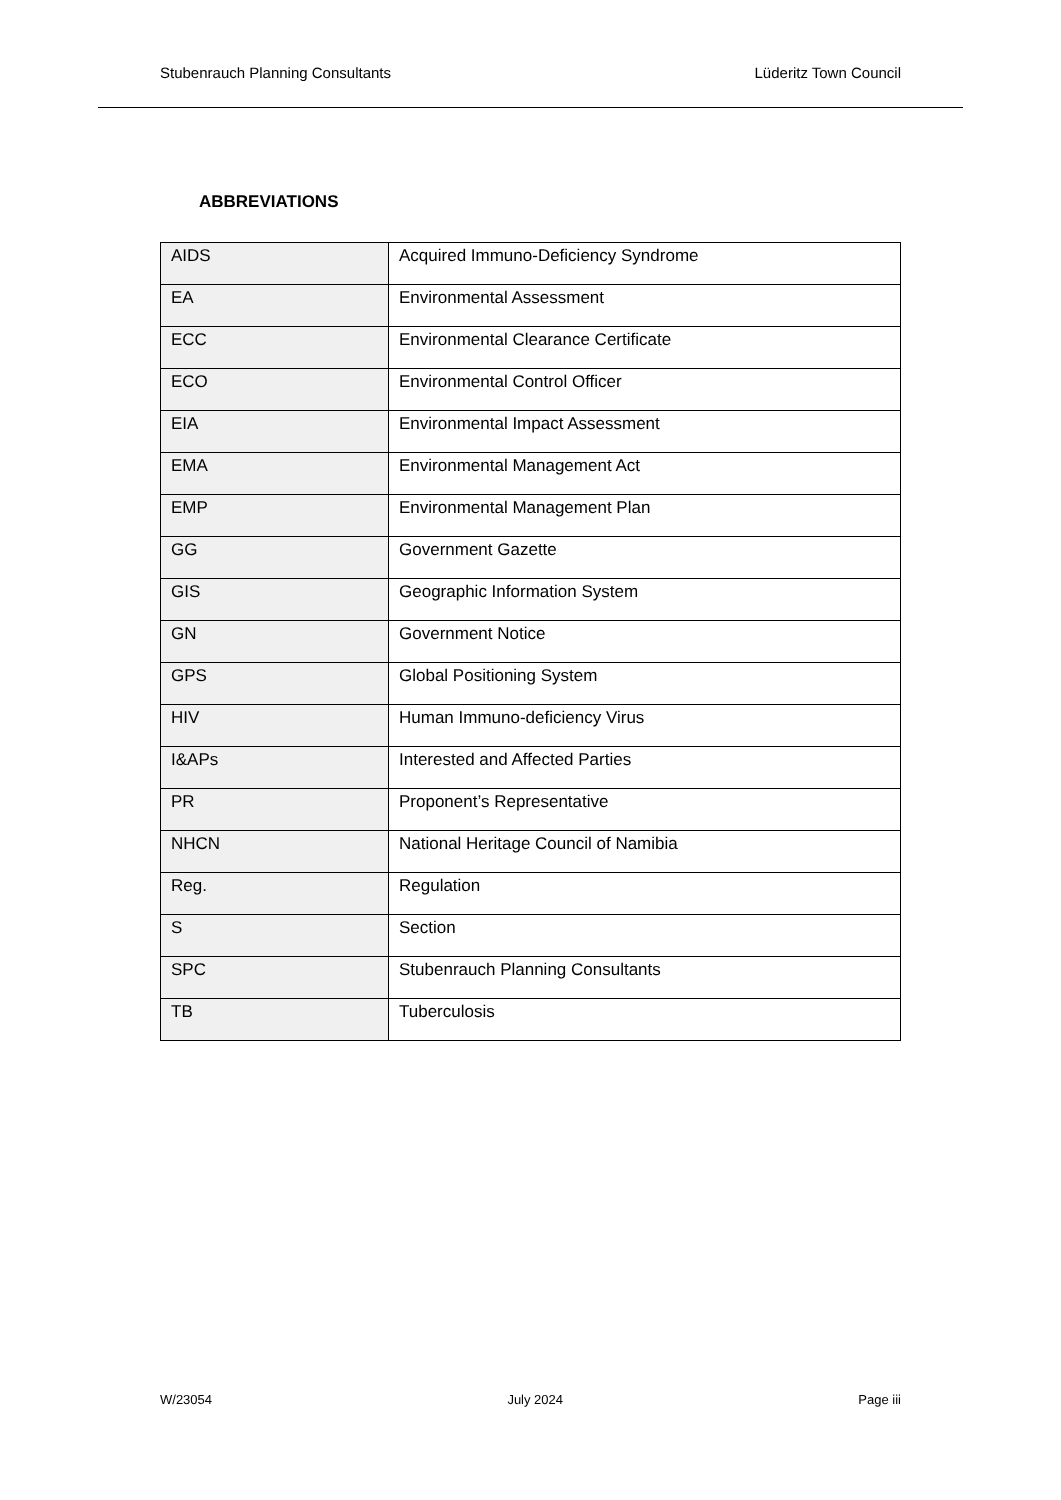Stubenrauch Planning Consultants Lüderitz Town Council
ABBREVIATIONS
| AIDS | Acquired Immuno-Deficiency Syndrome |
| EA | Environmental Assessment |
| ECC | Environmental Clearance Certificate |
| ECO | Environmental Control Officer |
| EIA | Environmental Impact Assessment |
| EMA | Environmental Management Act |
| EMP | Environmental Management Plan |
| GG | Government Gazette |
| GIS | Geographic Information System |
| GN | Government Notice |
| GPS | Global Positioning System |
| HIV | Human Immuno-deficiency Virus |
| I&APs | Interested and Affected Parties |
| PR | Proponent’s Representative |
| NHCN | National Heritage Council of Namibia |
| Reg. | Regulation |
| S | Section |
| SPC | Stubenrauch Planning Consultants |
| TB | Tuberculosis |
W/23054 July 2024 Page iii